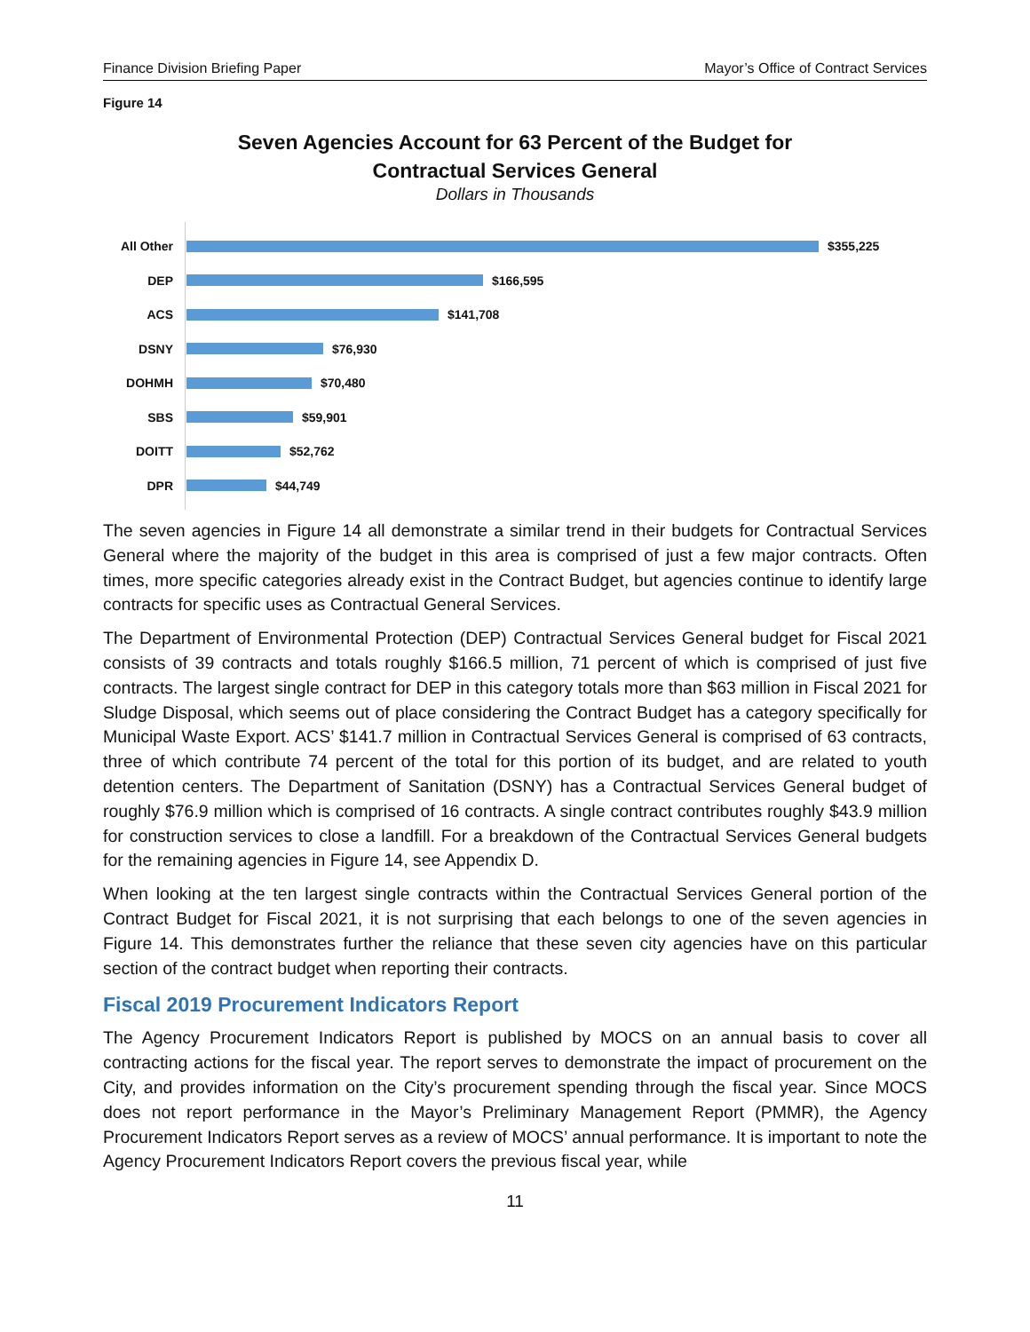Finance Division Briefing Paper Mayor’s Office of Contract Services
Figure 14
Seven Agencies Account for 63 Percent of the Budget for
Contractual Services General
Dollars in Thousands
All Other $355,225
DEP $166,595
ACS $141,708
DSNY $76,930
DOHMH $70,480
SBS $59,901
DOITT $52,762
DPR $44,749
The seven agencies in Figure 14 all demonstrate a similar trend in their budgets for Contractual Services General where the majority of the budget in this area is comprised of just a few major contracts. Often times, more specific categories already exist in the Contract Budget, but agencies continue to identify large contracts for specific uses as Contractual General Services.
The Department of Environmental Protection (DEP) Contractual Services General budget for Fiscal 2021 consists of 39 contracts and totals roughly $166.5 million, 71 percent of which is comprised of just five contracts. The largest single contract for DEP in this category totals more than $63 million in Fiscal 2021 for Sludge Disposal, which seems out of place considering the Contract Budget has a category specifically for Municipal Waste Export. ACS’ $141.7 million in Contractual Services General is comprised of 63 contracts, three of which contribute 74 percent of the total for this portion of its budget, and are related to youth detention centers. The Department of Sanitation (DSNY) has a Contractual Services General budget of roughly $76.9 million which is comprised of 16 contracts. A single contract contributes roughly $43.9 million for construction services to close a landfill. For a breakdown of the Contractual Services General budgets for the remaining agencies in Figure 14, see Appendix D.
When looking at the ten largest single contracts within the Contractual Services General portion of the Contract Budget for Fiscal 2021, it is not surprising that each belongs to one of the seven agencies in Figure 14. This demonstrates further the reliance that these seven city agencies have on this particular section of the contract budget when reporting their contracts.
Fiscal 2019 Procurement Indicators Report
The Agency Procurement Indicators Report is published by MOCS on an annual basis to cover all contracting actions for the fiscal year. The report serves to demonstrate the impact of procurement on the City, and provides information on the City’s procurement spending through the fiscal year. Since MOCS does not report performance in the Mayor’s Preliminary Management Report (PMMR), the Agency Procurement Indicators Report serves as a review of MOCS’ annual performance. It is important to note the Agency Procurement Indicators Report covers the previous fiscal year, while
11